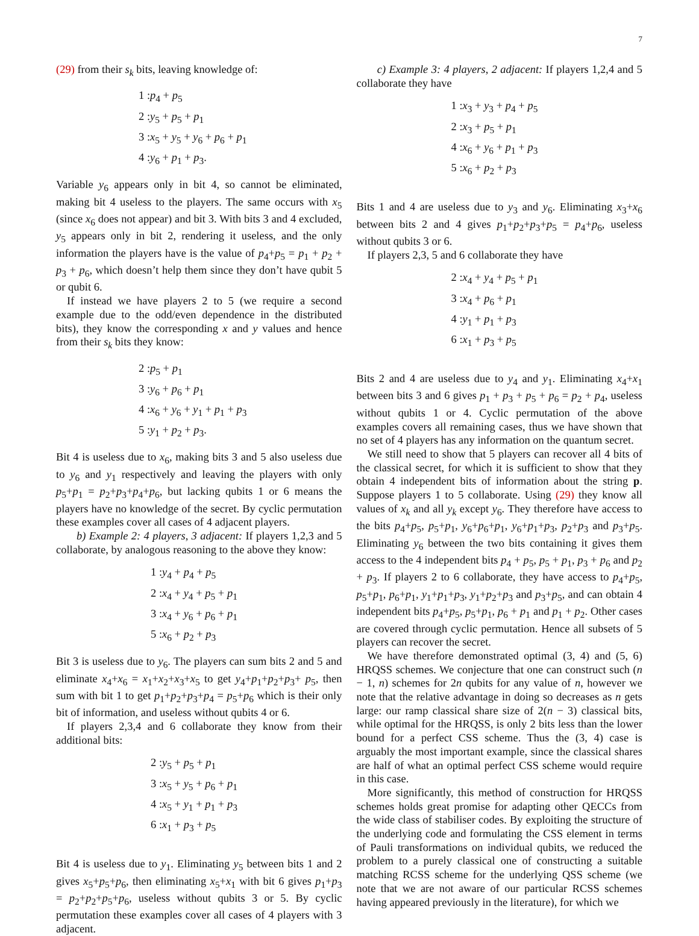7
(29) from their s<sub>k</sub> bits, leaving knowledge of:
1 :p<sub>4</sub> + p<sub>5</sub>
2 :y<sub>5</sub> + p<sub>5</sub> + p<sub>1</sub>
3 :x<sub>5</sub> + y<sub>5</sub> + y<sub>6</sub> + p<sub>6</sub> + p<sub>1</sub>
4 :y<sub>6</sub> + p<sub>1</sub> + p<sub>3</sub>.
Variable y<sub>6</sub> appears only in bit 4, so cannot be eliminated, making bit 4 useless to the players. The same occurs with x<sub>5</sub> (since x<sub>6</sub> does not appear) and bit 3. With bits 3 and 4 excluded, y<sub>5</sub> appears only in bit 2, rendering it useless, and the only information the players have is the value of p<sub>4</sub>+p<sub>5</sub> = p<sub>1</sub> + p<sub>2</sub> + p<sub>3</sub> + p<sub>6</sub>, which doesn’t help them since they don’t have qubit 5 or qubit 6.
If instead we have players 2 to 5 (we require a second example due to the odd/even dependence in the distributed bits), they know the corresponding x and y values and hence from their s<sub>k</sub> bits they know:
2 :p<sub>5</sub> + p<sub>1</sub>
3 :y<sub>6</sub> + p<sub>6</sub> + p<sub>1</sub>
4 :x<sub>6</sub> + y<sub>6</sub> + y<sub>1</sub> + p<sub>1</sub> + p<sub>3</sub>
5 :y<sub>1</sub> + p<sub>2</sub> + p<sub>3</sub>.
Bit 4 is useless due to x<sub>6</sub>, making bits 3 and 5 also useless due to y<sub>6</sub> and y<sub>1</sub> respectively and leaving the players with only p<sub>5</sub>+p<sub>1</sub> = p<sub>2</sub>+p<sub>3</sub>+p<sub>4</sub>+p<sub>6</sub>, but lacking qubits 1 or 6 means the players have no knowledge of the secret. By cyclic permutation these examples cover all cases of 4 adjacent players.
b) Example 2: 4 players, 3 adjacent: If players 1,2,3 and 5 collaborate, by analogous reasoning to the above they know:
1 :y<sub>4</sub> + p<sub>4</sub> + p<sub>5</sub>
2 :x<sub>4</sub> + y<sub>4</sub> + p<sub>5</sub> + p<sub>1</sub>
3 :x<sub>4</sub> + y<sub>6</sub> + p<sub>6</sub> + p<sub>1</sub>
5 :x<sub>6</sub> + p<sub>2</sub> + p<sub>3</sub>
Bit 3 is useless due to y<sub>6</sub>. The players can sum bits 2 and 5 and eliminate x<sub>4</sub>+x<sub>6</sub> = x<sub>1</sub>+x<sub>2</sub>+x<sub>3</sub>+x<sub>5</sub> to get y<sub>4</sub>+p<sub>1</sub>+p<sub>2</sub>+p<sub>3</sub>+ p<sub>5</sub>, then sum with bit 1 to get p<sub>1</sub>+p<sub>2</sub>+p<sub>3</sub>+p<sub>4</sub> = p<sub>5</sub>+p<sub>6</sub> which is their only bit of information, and useless without qubits 4 or 6.
If players 2,3,4 and 6 collaborate they know from their additional bits:
2 :y<sub>5</sub> + p<sub>5</sub> + p<sub>1</sub>
3 :x<sub>5</sub> + y<sub>5</sub> + p<sub>6</sub> + p<sub>1</sub>
4 :x<sub>5</sub> + y<sub>1</sub> + p<sub>1</sub> + p<sub>3</sub>
6 :x<sub>1</sub> + p<sub>3</sub> + p<sub>5</sub>
Bit 4 is useless due to y<sub>1</sub>. Eliminating y<sub>5</sub> between bits 1 and 2 gives x<sub>5</sub>+p<sub>5</sub>+p<sub>6</sub>, then eliminating x<sub>5</sub>+x<sub>1</sub> with bit 6 gives p<sub>1</sub>+p<sub>3</sub> = p<sub>2</sub>+p<sub>2</sub>+p<sub>5</sub>+p<sub>6</sub>, useless without qubits 3 or 5. By cyclic permutation these examples cover all cases of 4 players with 3 adjacent.
c) Example 3: 4 players, 2 adjacent: If players 1,2,4 and 5 collaborate they have
1 :x<sub>3</sub> + y<sub>3</sub> + p<sub>4</sub> + p<sub>5</sub>
2 :x<sub>3</sub> + p<sub>5</sub> + p<sub>1</sub>
4 :x<sub>6</sub> + y<sub>6</sub> + p<sub>1</sub> + p<sub>3</sub>
5 :x<sub>6</sub> + p<sub>2</sub> + p<sub>3</sub>
Bits 1 and 4 are useless due to y<sub>3</sub> and y<sub>6</sub>. Eliminating x<sub>3</sub>+x<sub>6</sub> between bits 2 and 4 gives p<sub>1</sub>+p<sub>2</sub>+p<sub>3</sub>+p<sub>5</sub> = p<sub>4</sub>+p<sub>6</sub>, useless without qubits 3 or 6.
If players 2,3, 5 and 6 collaborate they have
2 :x<sub>4</sub> + y<sub>4</sub> + p<sub>5</sub> + p<sub>1</sub>
3 :x<sub>4</sub> + p<sub>6</sub> + p<sub>1</sub>
4 :y<sub>1</sub> + p<sub>1</sub> + p<sub>3</sub>
6 :x<sub>1</sub> + p<sub>3</sub> + p<sub>5</sub>
Bits 2 and 4 are useless due to y<sub>4</sub> and y<sub>1</sub>. Eliminating x<sub>4</sub>+x<sub>1</sub> between bits 3 and 6 gives p<sub>1</sub> + p<sub>3</sub> + p<sub>5</sub> + p<sub>6</sub> = p<sub>2</sub> + p<sub>4</sub>, useless without qubits 1 or 4. Cyclic permutation of the above examples covers all remaining cases, thus we have shown that no set of 4 players has any information on the quantum secret.
We still need to show that 5 players can recover all 4 bits of the classical secret, for which it is sufficient to show that they obtain 4 independent bits of information about the string p. Suppose players 1 to 5 collaborate. Using (29) they know all values of x<sub>k</sub> and all y<sub>k</sub> except y<sub>6</sub>. They therefore have access to the bits p<sub>4</sub>+p<sub>5</sub>, p<sub>5</sub>+p<sub>1</sub>, y<sub>6</sub>+p<sub>6</sub>+p<sub>1</sub>, y<sub>6</sub>+p<sub>1</sub>+p<sub>3</sub>, p<sub>2</sub>+p<sub>3</sub> and p<sub>3</sub>+p<sub>5</sub>. Eliminating y<sub>6</sub> between the two bits containing it gives them access to the 4 independent bits p<sub>4</sub> + p<sub>5</sub>, p<sub>5</sub> + p<sub>1</sub>, p<sub>3</sub> + p<sub>6</sub> and p<sub>2</sub> + p<sub>3</sub>. If players 2 to 6 collaborate, they have access to p<sub>4</sub>+p<sub>5</sub>, p<sub>5</sub>+p<sub>1</sub>, p<sub>6</sub>+p<sub>1</sub>, y<sub>1</sub>+p<sub>1</sub>+p<sub>3</sub>, y<sub>1</sub>+p<sub>2</sub>+p<sub>3</sub> and p<sub>3</sub>+p<sub>5</sub>, and can obtain 4 independent bits p<sub>4</sub>+p<sub>5</sub>, p<sub>5</sub>+p<sub>1</sub>, p<sub>6</sub> + p<sub>1</sub> and p<sub>1</sub> + p<sub>2</sub>. Other cases are covered through cyclic permutation. Hence all subsets of 5 players can recover the secret.
We have therefore demonstrated optimal (3, 4) and (5, 6) HRQSS schemes. We conjecture that one can construct such (n − 1, n) schemes for 2n qubits for any value of n, however we note that the relative advantage in doing so decreases as n gets large: our ramp classical share size of 2(n − 3) classical bits, while optimal for the HRQSS, is only 2 bits less than the lower bound for a perfect CSS scheme. Thus the (3, 4) case is arguably the most important example, since the classical shares are half of what an optimal perfect CSS scheme would require in this case.
More significantly, this method of construction for HRQSS schemes holds great promise for adapting other QECCs from the wide class of stabiliser codes. By exploiting the structure of the underlying code and formulating the CSS element in terms of Pauli transformations on individual qubits, we reduced the problem to a purely classical one of constructing a suitable matching RCSS scheme for the underlying QSS scheme (we note that we are not aware of our particular RCSS schemes having appeared previously in the literature), for which we